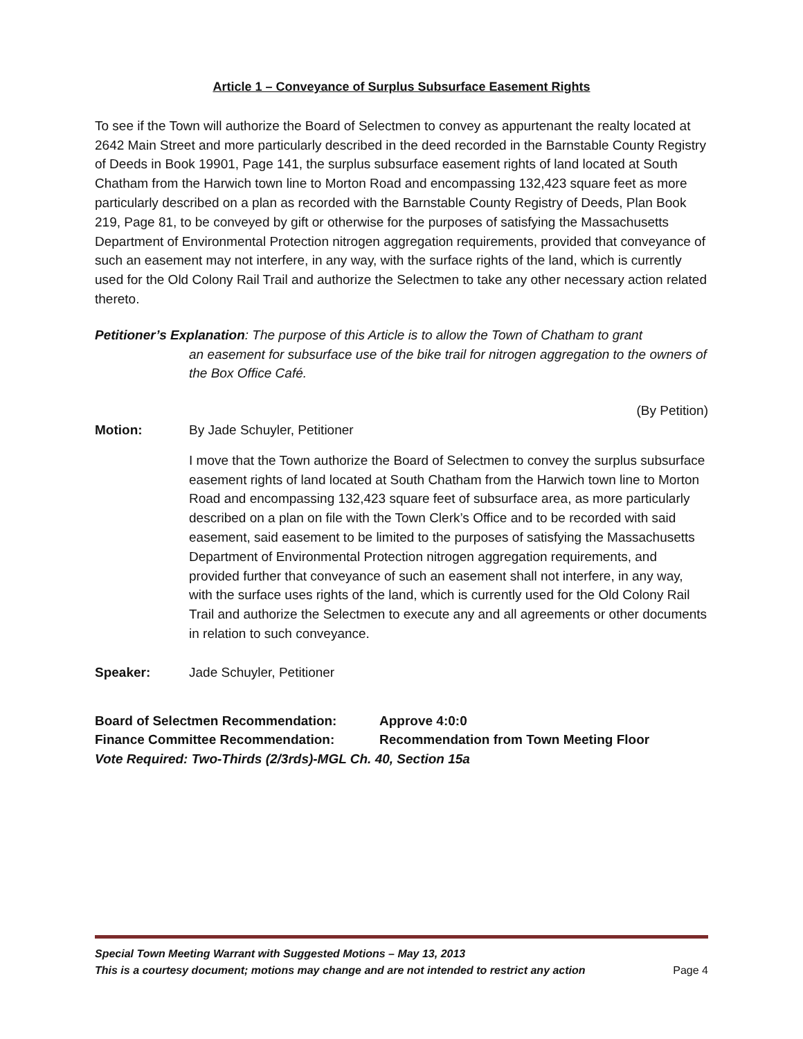Article 1 – Conveyance of Surplus Subsurface Easement Rights
To see if the Town will authorize the Board of Selectmen to convey as appurtenant the realty located at 2642 Main Street and more particularly described in the deed recorded in the Barnstable County Registry of Deeds in Book 19901, Page 141, the surplus subsurface easement rights of land located at South Chatham from the Harwich town line to Morton Road and encompassing 132,423 square feet as more particularly described on a plan as recorded with the Barnstable County Registry of Deeds, Plan Book 219, Page 81, to be conveyed by gift or otherwise for the purposes of satisfying the Massachusetts Department of Environmental Protection nitrogen aggregation requirements, provided that conveyance of such an easement may not interfere, in any way, with the surface rights of the land, which is currently used for the Old Colony Rail Trail and authorize the Selectmen to take any other necessary action related thereto.
Petitioner’s Explanation: The purpose of this Article is to allow the Town of Chatham to grant
an easement for subsurface use of the bike trail for nitrogen aggregation to the owners of the Box Office Café.
(By Petition)
Motion: By Jade Schuyler, Petitioner
I move that the Town authorize the Board of Selectmen to convey the surplus subsurface easement rights of land located at South Chatham from the Harwich town line to Morton Road and encompassing 132,423 square feet of subsurface area, as more particularly described on a plan on file with the Town Clerk’s Office and to be recorded with said easement, said easement to be limited to the purposes of satisfying the Massachusetts Department of Environmental Protection nitrogen aggregation requirements, and provided further that conveyance of such an easement shall not interfere, in any way, with the surface uses rights of the land, which is currently used for the Old Colony Rail Trail and authorize the Selectmen to execute any and all agreements or other documents in relation to such conveyance.
Speaker: Jade Schuyler, Petitioner
Board of Selectmen Recommendation: Approve 4:0:0
Finance Committee Recommendation: Recommendation from Town Meeting Floor
Vote Required: Two-Thirds (2/3rds)-MGL Ch. 40, Section 15a
Special Town Meeting Warrant with Suggested Motions – May 13, 2013
This is a courtesy document; motions may change and are not intended to restrict any action Page 4